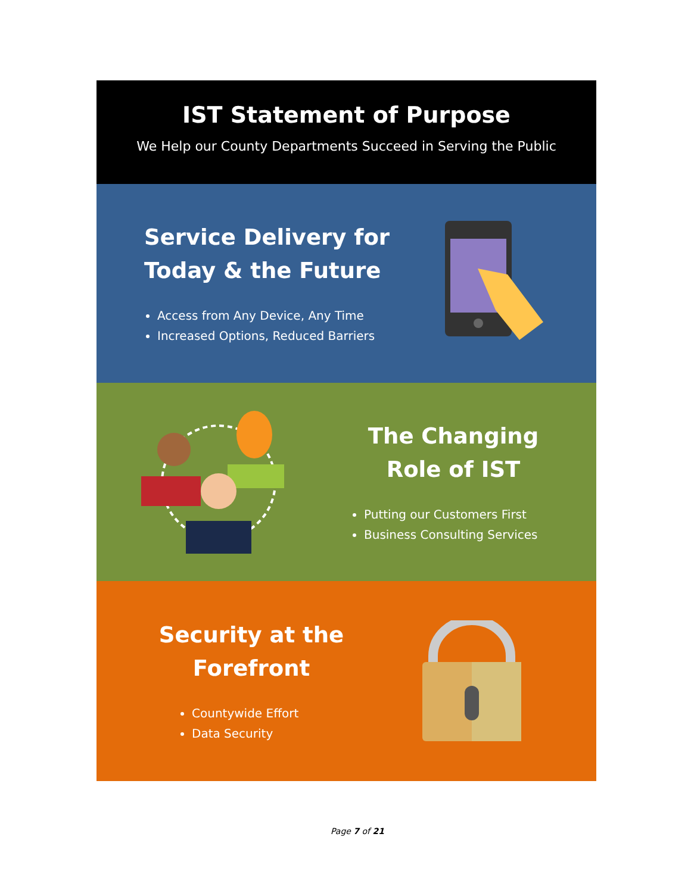IST Statement of Purpose
We Help our County Departments Succeed in Serving the Public
Service Delivery for Today & the Future
Access from Any Device, Any Time
Increased Options, Reduced Barriers
The Changing
Role of IST
Putting our Customers First
Business Consulting Services
Security at the Forefront
Countywide Effort
Data Security
Page 7 of 21